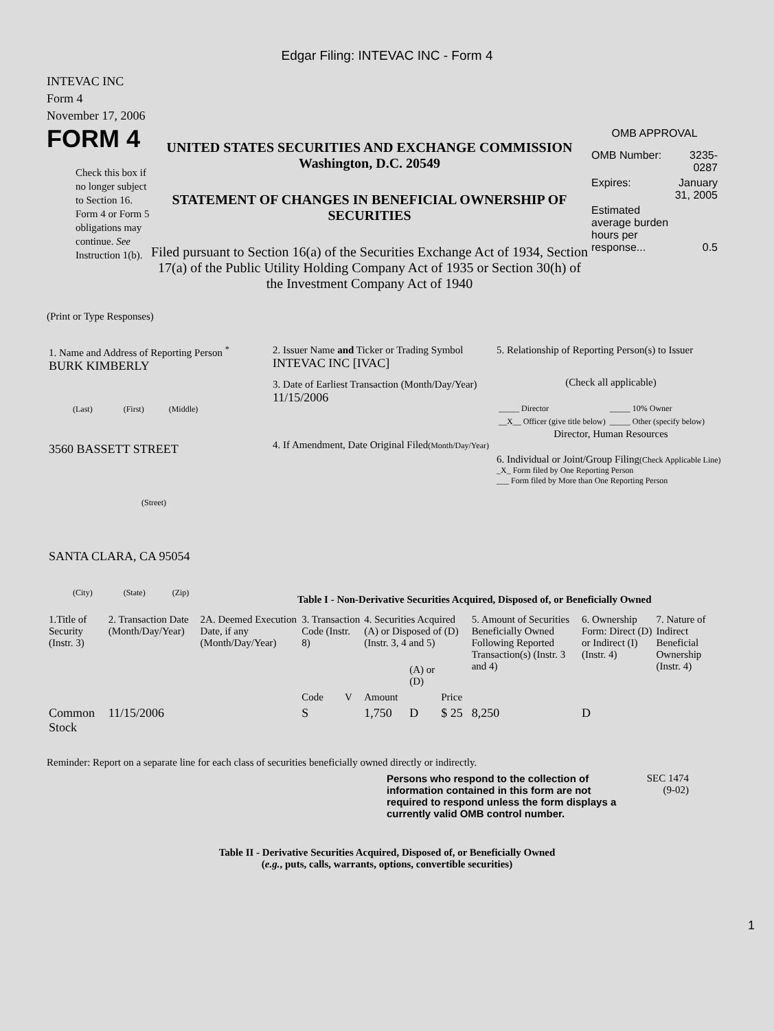Edgar Filing: INTEVAC INC - Form 4
INTEVAC INC
Form 4
November 17, 2006
FORM 4
Check this box if no longer subject to Section 16. Form 4 or Form 5 obligations may continue. See Instruction 1(b).
UNITED STATES SECURITIES AND EXCHANGE COMMISSION
Washington, D.C. 20549
STATEMENT OF CHANGES IN BENEFICIAL OWNERSHIP OF SECURITIES
Filed pursuant to Section 16(a) of the Securities Exchange Act of 1934, Section 17(a) of the Public Utility Holding Company Act of 1935 or Section 30(h) of the Investment Company Act of 1940
OMB APPROVAL
| OMB Number: | 3235-0287 |
| Expires: | January 31, 2005 |
| Estimated average burden hours per response... | 0.5 |
(Print or Type Responses)
| 1. Name and Address of Reporting Person <sup>*</sup> BURK KIMBERLY (Last) (First) (Middle) 3560 BASSETT STREET (Street) SANTA CLARA, CA 95054 (City) (State) (Zip) | 2. Issuer Name and Ticker or Trading Symbol INTEVAC INC [IVAC] 3. Date of Earliest Transaction (Month/Day/Year) 11/15/2006 4. If Amendment, Date Original Filed (Month/Day/Year) | 5. Relationship of Reporting Person(s) to Issuer (Check all applicable) / _____ Director / _____ 10% Owner / / __X__ Officer (give title below) / _____ Other (specify below) / Director, Human Resources 6. Individual or Joint/Group Filing (Check Applicable Line) _X_ Form filed by One Reporting Person ___ Form filed by More than One Reporting Person |
Table I - Non-Derivative Securities Acquired, Disposed of, or Beneficially Owned
| 1.Title of Security (Instr. 3) | 2. Transaction Date (Month/Day/Year) | 2A. Deemed Execution Date, if any (Month/Day/Year) | 3. Transaction Code (Instr. 8) | | 4. Securities Acquired (A) or Disposed of (D) (Instr. 3, 4 and 5) | | | 5. Amount of Securities Beneficially Owned Following Reported Transaction(s) (Instr. 3 and 4) | 6. Ownership Form: Direct (D) or Indirect (I) (Instr. 4) | 7. Nature of Indirect Beneficial Ownership (Instr. 4) |
| --- | --- | --- | --- | --- | --- | --- | --- | --- | --- | --- |
| | | | Code | V | Amount | (A) or (D) | Price | | | |
| Common Stock | 11/15/2006 | | S | | 1,750 | D | $ 25 | 8,250 | D | |
Reminder: Report on a separate line for each class of securities beneficially owned directly or indirectly.
Persons who respond to the collection of information contained in this form are not required to respond unless the form displays a currently valid OMB control number.
SEC 1474
(9-02)
Table II - Derivative Securities Acquired, Disposed of, or Beneficially Owned
(e.g., puts, calls, warrants, options, convertible securities)
1